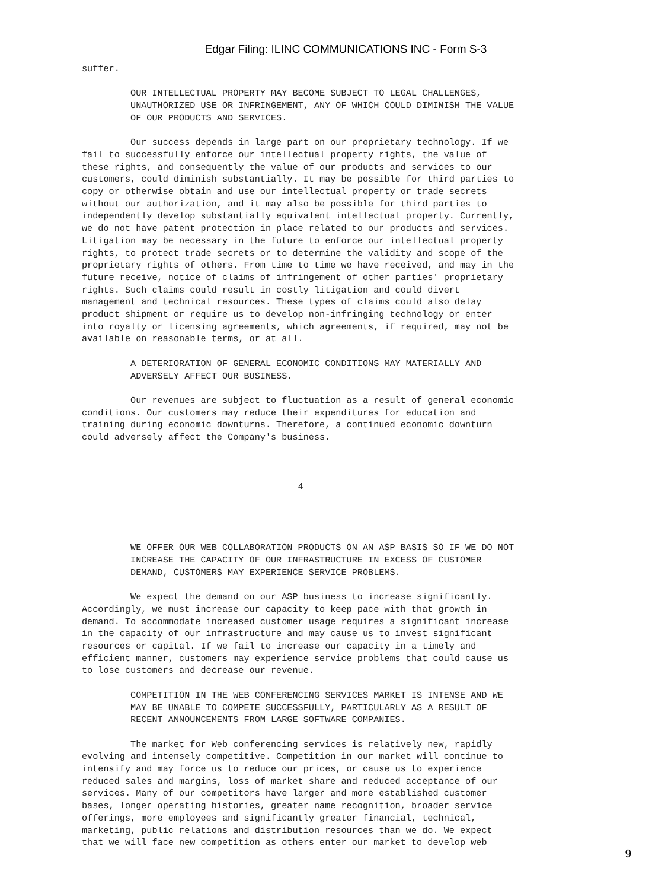Edgar Filing: ILINC COMMUNICATIONS INC - Form S-3
suffer.

         OUR INTELLECTUAL PROPERTY MAY BECOME SUBJECT TO LEGAL CHALLENGES,
         UNAUTHORIZED USE OR INFRINGEMENT, ANY OF WHICH COULD DIMINISH THE VALUE
         OF OUR PRODUCTS AND SERVICES.

         Our success depends in large part on our proprietary technology. If we
fail to successfully enforce our intellectual property rights, the value of
these rights, and consequently the value of our products and services to our
customers, could diminish substantially. It may be possible for third parties to
copy or otherwise obtain and use our intellectual property or trade secrets
without our authorization, and it may also be possible for third parties to
independently develop substantially equivalent intellectual property. Currently,
we do not have patent protection in place related to our products and services.
Litigation may be necessary in the future to enforce our intellectual property
rights, to protect trade secrets or to determine the validity and scope of the
proprietary rights of others. From time to time we have received, and may in the
future receive, notice of claims of infringement of other parties' proprietary
rights. Such claims could result in costly litigation and could divert
management and technical resources. These types of claims could also delay
product shipment or require us to develop non-infringing technology or enter
into royalty or licensing agreements, which agreements, if required, may not be
available on reasonable terms, or at all.

         A DETERIORATION OF GENERAL ECONOMIC CONDITIONS MAY MATERIALLY AND
         ADVERSELY AFFECT OUR BUSINESS.

         Our revenues are subject to fluctuation as a result of general economic
conditions. Our customers may reduce their expenditures for education and
training during economic downturns. Therefore, a continued economic downturn
could adversely affect the Company's business.



                                        4




         WE OFFER OUR WEB COLLABORATION PRODUCTS ON AN ASP BASIS SO IF WE DO NOT
         INCREASE THE CAPACITY OF OUR INFRASTRUCTURE IN EXCESS OF CUSTOMER
         DEMAND, CUSTOMERS MAY EXPERIENCE SERVICE PROBLEMS.

         We expect the demand on our ASP business to increase significantly.
Accordingly, we must increase our capacity to keep pace with that growth in
demand. To accommodate increased customer usage requires a significant increase
in the capacity of our infrastructure and may cause us to invest significant
resources or capital. If we fail to increase our capacity in a timely and
efficient manner, customers may experience service problems that could cause us
to lose customers and decrease our revenue.

         COMPETITION IN THE WEB CONFERENCING SERVICES MARKET IS INTENSE AND WE
         MAY BE UNABLE TO COMPETE SUCCESSFULLY, PARTICULARLY AS A RESULT OF
         RECENT ANNOUNCEMENTS FROM LARGE SOFTWARE COMPANIES.

         The market for Web conferencing services is relatively new, rapidly
evolving and intensely competitive. Competition in our market will continue to
intensify and may force us to reduce our prices, or cause us to experience
reduced sales and margins, loss of market share and reduced acceptance of our
services. Many of our competitors have larger and more established customer
bases, longer operating histories, greater name recognition, broader service
offerings, more employees and significantly greater financial, technical,
marketing, public relations and distribution resources than we do. We expect
that we will face new competition as others enter our market to develop web
9